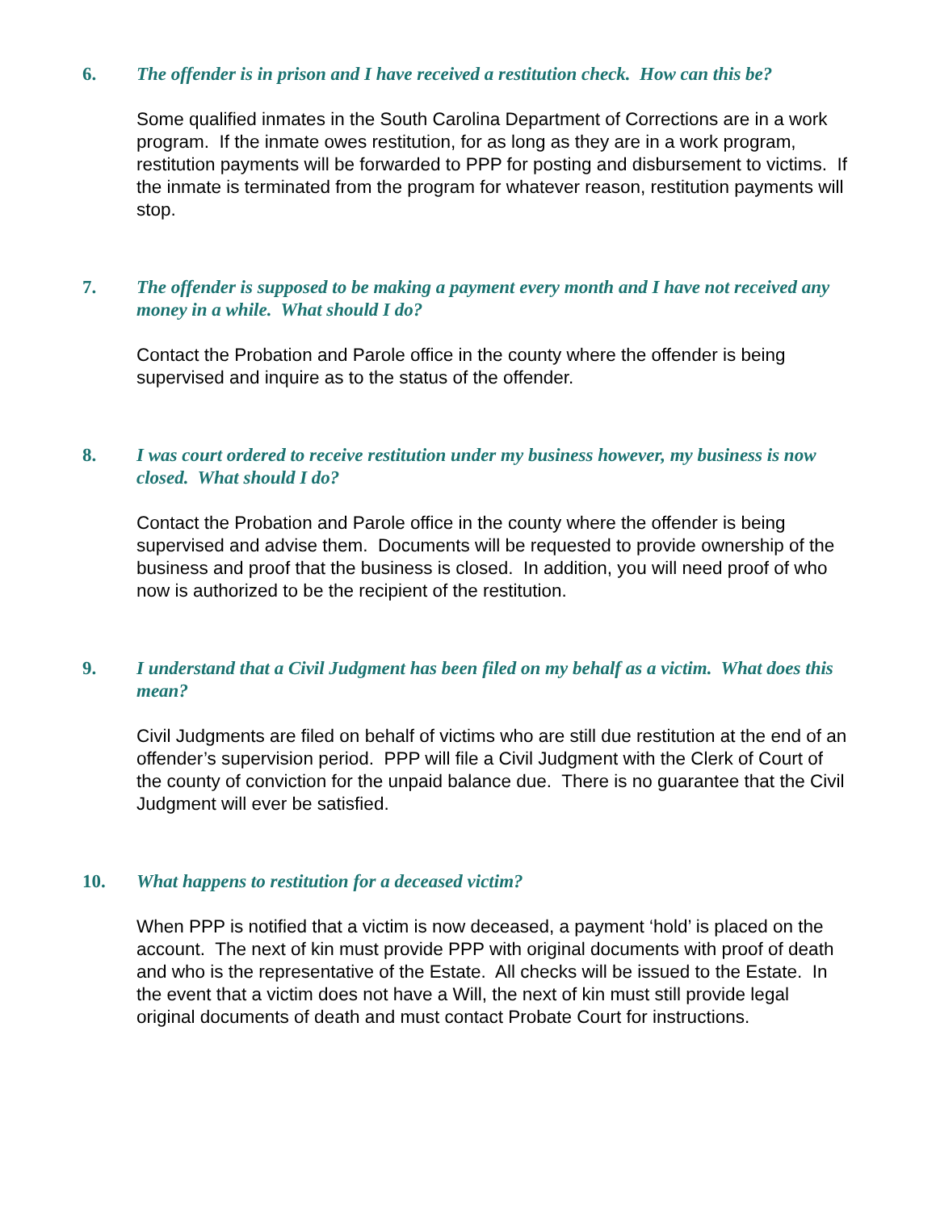6. The offender is in prison and I have received a restitution check. How can this be?
Some qualified inmates in the South Carolina Department of Corrections are in a work program. If the inmate owes restitution, for as long as they are in a work program, restitution payments will be forwarded to PPP for posting and disbursement to victims. If the inmate is terminated from the program for whatever reason, restitution payments will stop.
7. The offender is supposed to be making a payment every month and I have not received any money in a while. What should I do?
Contact the Probation and Parole office in the county where the offender is being supervised and inquire as to the status of the offender.
8. I was court ordered to receive restitution under my business however, my business is now closed. What should I do?
Contact the Probation and Parole office in the county where the offender is being supervised and advise them. Documents will be requested to provide ownership of the business and proof that the business is closed. In addition, you will need proof of who now is authorized to be the recipient of the restitution.
9. I understand that a Civil Judgment has been filed on my behalf as a victim. What does this mean?
Civil Judgments are filed on behalf of victims who are still due restitution at the end of an offender’s supervision period. PPP will file a Civil Judgment with the Clerk of Court of the county of conviction for the unpaid balance due. There is no guarantee that the Civil Judgment will ever be satisfied.
10. What happens to restitution for a deceased victim?
When PPP is notified that a victim is now deceased, a payment ‘hold’ is placed on the account. The next of kin must provide PPP with original documents with proof of death and who is the representative of the Estate. All checks will be issued to the Estate. In the event that a victim does not have a Will, the next of kin must still provide legal original documents of death and must contact Probate Court for instructions.